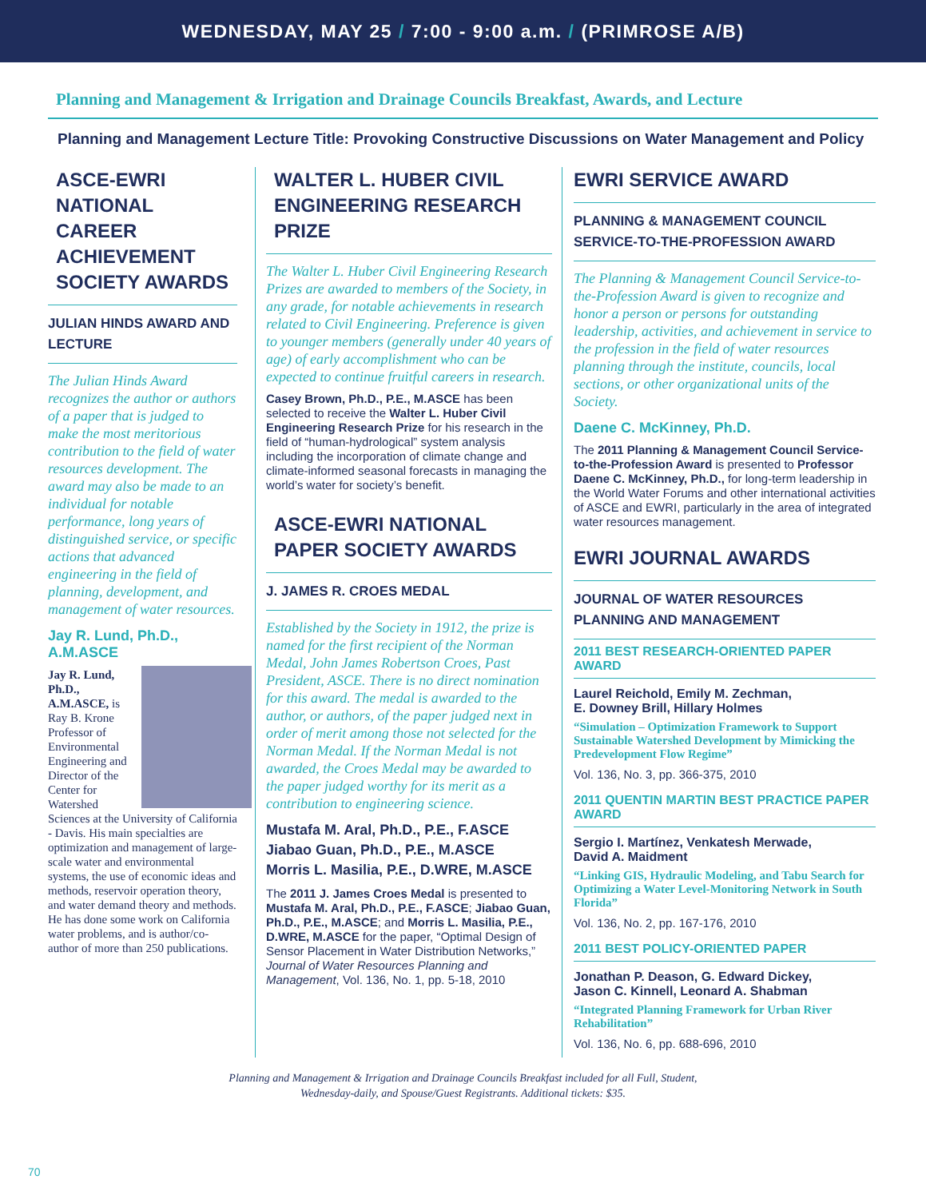WEDNESDAY, MAY 25 / 7:00 - 9:00 a.m. / (PRIMROSE A/B)
Planning and Management & Irrigation and Drainage Councils Breakfast, Awards, and Lecture
Planning and Management Lecture Title: Provoking Constructive Discussions on Water Management and Policy
ASCE-EWRI NATIONAL CAREER ACHIEVEMENT SOCIETY AWARDS
JULIAN HINDS AWARD AND LECTURE
The Julian Hinds Award recognizes the author or authors of a paper that is judged to make the most meritorious contribution to the field of water resources development. The award may also be made to an individual for notable performance, long years of distinguished service, or specific actions that advanced engineering in the field of planning, development, and management of water resources.
Jay R. Lund, Ph.D., A.M.ASCE
Jay R. Lund, Ph.D., A.M.ASCE, is Ray B. Krone Professor of Environmental Engineering and Director of the Center for Watershed Sciences at the University of California - Davis. His main specialties are optimization and management of large-scale water and environmental systems, the use of economic ideas and methods, reservoir operation theory, and water demand theory and methods. He has done some work on California water problems, and is author/co-author of more than 250 publications.
WALTER L. HUBER CIVIL ENGINEERING RESEARCH PRIZE
The Walter L. Huber Civil Engineering Research Prizes are awarded to members of the Society, in any grade, for notable achievements in research related to Civil Engineering. Preference is given to younger members (generally under 40 years of age) of early accomplishment who can be expected to continue fruitful careers in research.
Casey Brown, Ph.D., P.E., M.ASCE has been selected to receive the Walter L. Huber Civil Engineering Research Prize for his research in the field of “human-hydrological” system analysis including the incorporation of climate change and climate-informed seasonal forecasts in managing the world’s water for society’s benefit.
ASCE-EWRI NATIONAL PAPER SOCIETY AWARDS
J. JAMES R. CROES MEDAL
Established by the Society in 1912, the prize is named for the first recipient of the Norman Medal, John James Robertson Croes, Past President, ASCE. There is no direct nomination for this award. The medal is awarded to the author, or authors, of the paper judged next in order of merit among those not selected for the Norman Medal. If the Norman Medal is not awarded, the Croes Medal may be awarded to the paper judged worthy for its merit as a contribution to engineering science.
Mustafa M. Aral, Ph.D., P.E., F.ASCE
Jiabao Guan, Ph.D., P.E., M.ASCE
Morris L. Masilia, P.E., D.WRE, M.ASCE
The 2011 J. James Croes Medal is presented to Mustafa M. Aral, Ph.D., P.E., F.ASCE; Jiabao Guan, Ph.D., P.E., M.ASCE; and Morris L. Masilia, P.E., D.WRE, M.ASCE for the paper, “Optimal Design of Sensor Placement in Water Distribution Networks,” Journal of Water Resources Planning and Management, Vol. 136, No. 1, pp. 5-18, 2010
EWRI SERVICE AWARD
PLANNING & MANAGEMENT COUNCIL SERVICE-TO-THE-PROFESSION AWARD
The Planning & Management Council Service-to-the-Profession Award is given to recognize and honor a person or persons for outstanding leadership, activities, and achievement in service to the profession in the field of water resources planning through the institute, councils, local sections, or other organizational units of the Society.
Daene C. McKinney, Ph.D.
The 2011 Planning & Management Council Service-to-the-Profession Award is presented to Professor Daene C. McKinney, Ph.D., for long-term leadership in the World Water Forums and other international activities of ASCE and EWRI, particularly in the area of integrated water resources management.
EWRI JOURNAL AWARDS
JOURNAL OF WATER RESOURCES PLANNING AND MANAGEMENT
2011 BEST RESEARCH-ORIENTED PAPER AWARD
Laurel Reichold, Emily M. Zechman,
E. Downey Brill, Hillary Holmes
“Simulation – Optimization Framework to Support Sustainable Watershed Development by Mimicking the Predevelopment Flow Regime”
Vol. 136, No. 3, pp. 366-375, 2010
2011 QUENTIN MARTIN BEST PRACTICE PAPER AWARD
Sergio I. Martínez, Venkatesh Merwade,
David A. Maidment
“Linking GIS, Hydraulic Modeling, and Tabu Search for Optimizing a Water Level-Monitoring Network in South Florida”
Vol. 136, No. 2, pp. 167-176, 2010
2011 BEST POLICY-ORIENTED PAPER
Jonathan P. Deason, G. Edward Dickey,
Jason C. Kinnell, Leonard A. Shabman
“Integrated Planning Framework for Urban River Rehabilitation”
Vol. 136, No. 6, pp. 688-696, 2010
Planning and Management & Irrigation and Drainage Councils Breakfast included for all Full, Student,
Wednesday-daily, and Spouse/Guest Registrants. Additional tickets: $35.
70